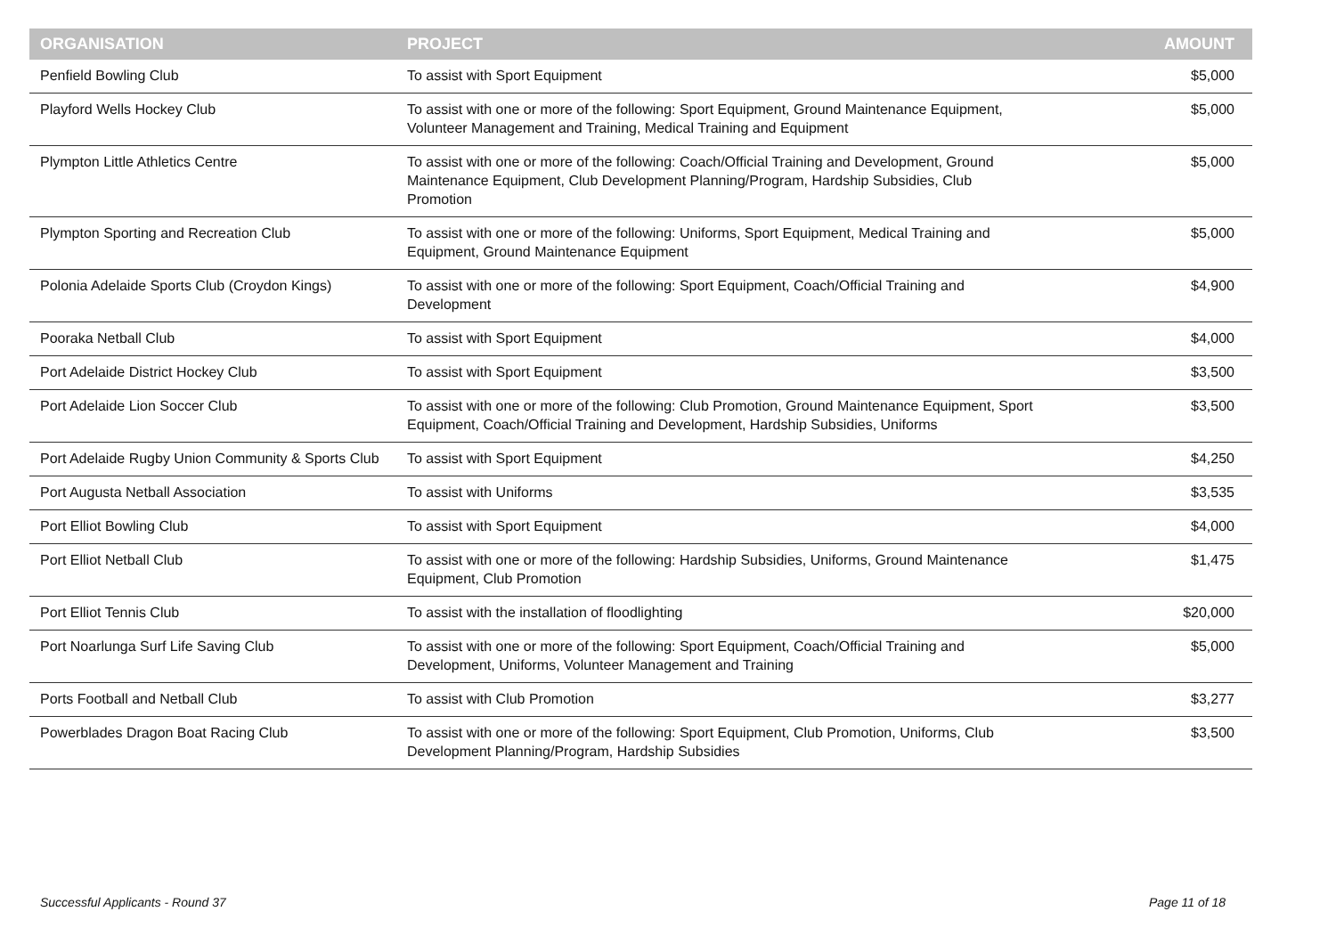| ORGANISATION | PROJECT | AMOUNT |
| --- | --- | --- |
| Penfield Bowling Club | To assist with Sport Equipment | $5,000 |
| Playford Wells Hockey Club | To assist with one or more of the following: Sport Equipment, Ground Maintenance Equipment, Volunteer Management and Training, Medical Training and Equipment | $5,000 |
| Plympton Little Athletics Centre | To assist with one or more of the following: Coach/Official Training and Development, Ground Maintenance Equipment, Club Development Planning/Program, Hardship Subsidies, Club Promotion | $5,000 |
| Plympton Sporting and Recreation Club | To assist with one or more of the following: Uniforms, Sport Equipment, Medical Training and Equipment, Ground Maintenance Equipment | $5,000 |
| Polonia Adelaide Sports Club (Croydon Kings) | To assist with one or more of the following: Sport Equipment, Coach/Official Training and Development | $4,900 |
| Pooraka Netball Club | To assist with Sport Equipment | $4,000 |
| Port Adelaide District Hockey Club | To assist with Sport Equipment | $3,500 |
| Port Adelaide Lion Soccer Club | To assist with one or more of the following: Club Promotion, Ground Maintenance Equipment, Sport Equipment, Coach/Official Training and Development, Hardship Subsidies, Uniforms | $3,500 |
| Port Adelaide Rugby Union Community & Sports Club | To assist with Sport Equipment | $4,250 |
| Port Augusta Netball Association | To assist with Uniforms | $3,535 |
| Port Elliot Bowling Club | To assist with Sport Equipment | $4,000 |
| Port Elliot Netball Club | To assist with one or more of the following: Hardship Subsidies, Uniforms, Ground Maintenance Equipment, Club Promotion | $1,475 |
| Port Elliot Tennis Club | To assist with the installation of floodlighting | $20,000 |
| Port Noarlunga Surf Life Saving Club | To assist with one or more of the following: Sport Equipment, Coach/Official Training and Development, Uniforms, Volunteer Management and Training | $5,000 |
| Ports Football and Netball Club | To assist with Club Promotion | $3,277 |
| Powerblades Dragon Boat Racing Club | To assist with one or more of the following: Sport Equipment, Club Promotion, Uniforms, Club Development Planning/Program, Hardship Subsidies | $3,500 |
Successful Applicants - Round 37
Page 11 of 18